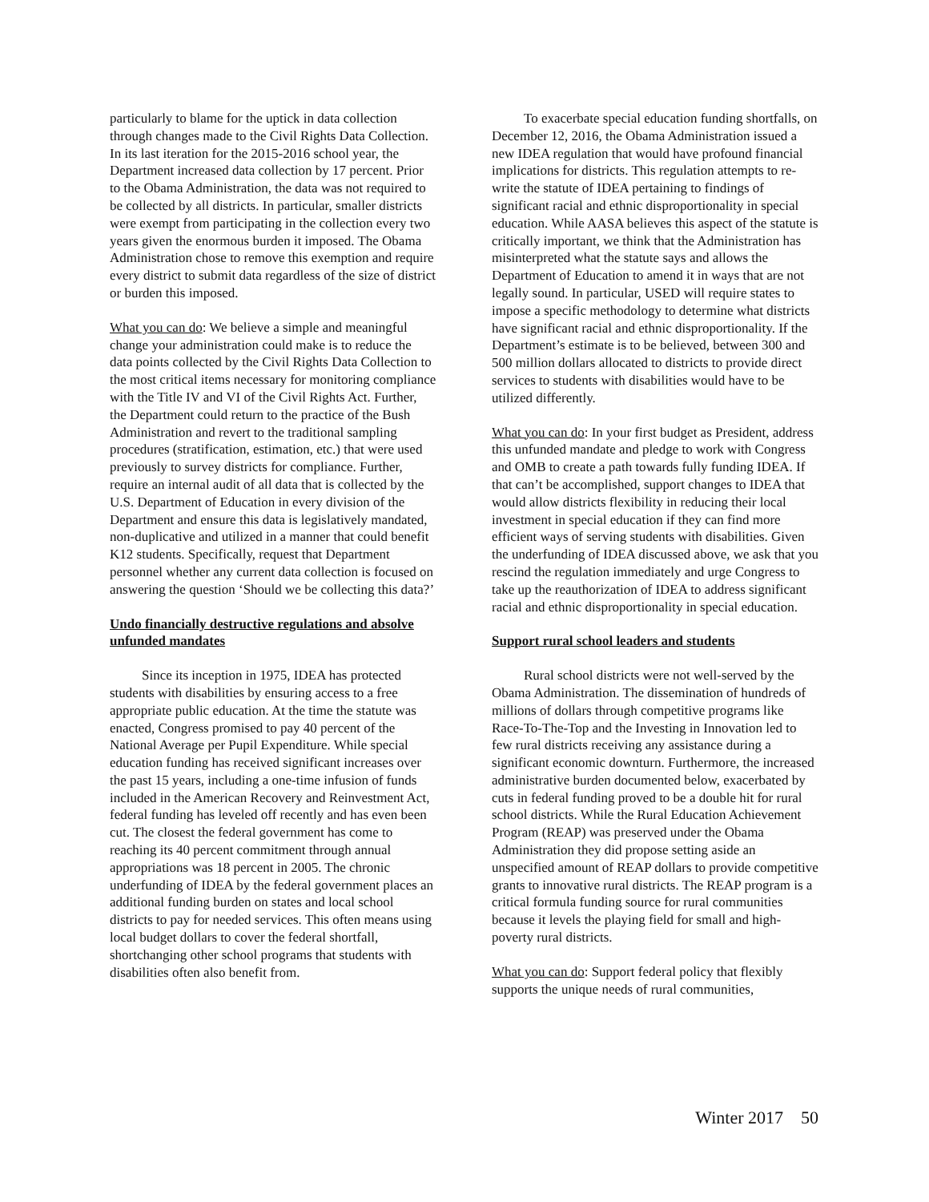particularly to blame for the uptick in data collection through changes made to the Civil Rights Data Collection. In its last iteration for the 2015-2016 school year, the Department increased data collection by 17 percent. Prior to the Obama Administration, the data was not required to be collected by all districts. In particular, smaller districts were exempt from participating in the collection every two years given the enormous burden it imposed. The Obama Administration chose to remove this exemption and require every district to submit data regardless of the size of district or burden this imposed.
What you can do: We believe a simple and meaningful change your administration could make is to reduce the data points collected by the Civil Rights Data Collection to the most critical items necessary for monitoring compliance with the Title IV and VI of the Civil Rights Act. Further, the Department could return to the practice of the Bush Administration and revert to the traditional sampling procedures (stratification, estimation, etc.) that were used previously to survey districts for compliance. Further, require an internal audit of all data that is collected by the U.S. Department of Education in every division of the Department and ensure this data is legislatively mandated, non-duplicative and utilized in a manner that could benefit K12 students. Specifically, request that Department personnel whether any current data collection is focused on answering the question ‘Should we be collecting this data?’
Undo financially destructive regulations and absolve unfunded mandates
Since its inception in 1975, IDEA has protected students with disabilities by ensuring access to a free appropriate public education. At the time the statute was enacted, Congress promised to pay 40 percent of the National Average per Pupil Expenditure. While special education funding has received significant increases over the past 15 years, including a one-time infusion of funds included in the American Recovery and Reinvestment Act, federal funding has leveled off recently and has even been cut. The closest the federal government has come to reaching its 40 percent commitment through annual appropriations was 18 percent in 2005. The chronic underfunding of IDEA by the federal government places an additional funding burden on states and local school districts to pay for needed services. This often means using local budget dollars to cover the federal shortfall, shortchanging other school programs that students with disabilities often also benefit from.
To exacerbate special education funding shortfalls, on December 12, 2016, the Obama Administration issued a new IDEA regulation that would have profound financial implications for districts. This regulation attempts to re-write the statute of IDEA pertaining to findings of significant racial and ethnic disproportionality in special education. While AASA believes this aspect of the statute is critically important, we think that the Administration has misinterpreted what the statute says and allows the Department of Education to amend it in ways that are not legally sound. In particular, USED will require states to impose a specific methodology to determine what districts have significant racial and ethnic disproportionality. If the Department’s estimate is to be believed, between 300 and 500 million dollars allocated to districts to provide direct services to students with disabilities would have to be utilized differently.
What you can do: In your first budget as President, address this unfunded mandate and pledge to work with Congress and OMB to create a path towards fully funding IDEA. If that can’t be accomplished, support changes to IDEA that would allow districts flexibility in reducing their local investment in special education if they can find more efficient ways of serving students with disabilities. Given the underfunding of IDEA discussed above, we ask that you rescind the regulation immediately and urge Congress to take up the reauthorization of IDEA to address significant racial and ethnic disproportionality in special education.
Support rural school leaders and students
Rural school districts were not well-served by the Obama Administration. The dissemination of hundreds of millions of dollars through competitive programs like Race-To-The-Top and the Investing in Innovation led to few rural districts receiving any assistance during a significant economic downturn. Furthermore, the increased administrative burden documented below, exacerbated by cuts in federal funding proved to be a double hit for rural school districts. While the Rural Education Achievement Program (REAP) was preserved under the Obama Administration they did propose setting aside an unspecified amount of REAP dollars to provide competitive grants to innovative rural districts. The REAP program is a critical formula funding source for rural communities because it levels the playing field for small and high-poverty rural districts.
What you can do: Support federal policy that flexibly supports the unique needs of rural communities,
Winter 2017 50